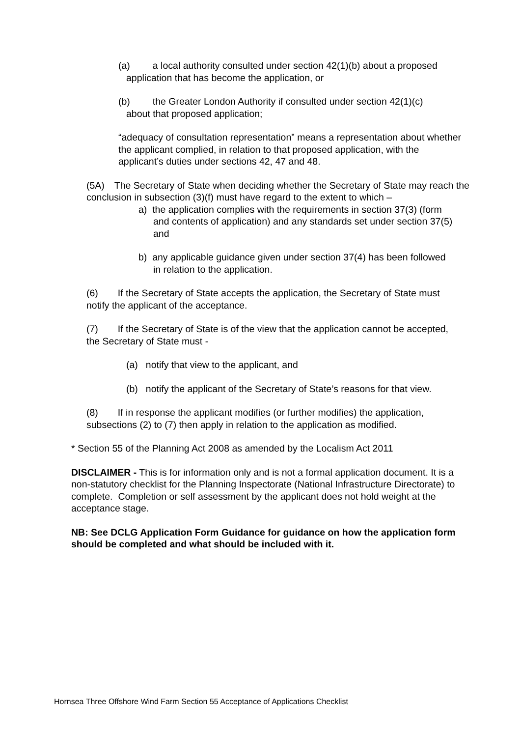(a) a local authority consulted under section 42(1)(b) about a proposed
application that has become the application, or
(b) the Greater London Authority if consulted under section 42(1)(c)
about that proposed application;
“adequacy of consultation representation” means a representation about whether the applicant complied, in relation to that proposed application, with the applicant’s duties under sections 42, 47 and 48.
(5A) The Secretary of State when deciding whether the Secretary of State may reach the conclusion in subsection (3)(f) must have regard to the extent to which –
a) the application complies with the requirements in section 37(3) (form and contents of application) and any standards set under section 37(5) and
b) any applicable guidance given under section 37(4) has been followed in relation to the application.
(6) If the Secretary of State accepts the application, the Secretary of State must notify the applicant of the acceptance.
(7) If the Secretary of State is of the view that the application cannot be accepted, the Secretary of State must -
(a) notify that view to the applicant, and
(b) notify the applicant of the Secretary of State’s reasons for that view.
(8) If in response the applicant modifies (or further modifies) the application, subsections (2) to (7) then apply in relation to the application as modified.
* Section 55 of the Planning Act 2008 as amended by the Localism Act 2011
DISCLAIMER - This is for information only and is not a formal application document. It is a non-statutory checklist for the Planning Inspectorate (National Infrastructure Directorate) to complete. Completion or self assessment by the applicant does not hold weight at the acceptance stage.
NB: See DCLG Application Form Guidance for guidance on how the application form should be completed and what should be included with it.
Hornsea Three Offshore Wind Farm Section 55 Acceptance of Applications Checklist